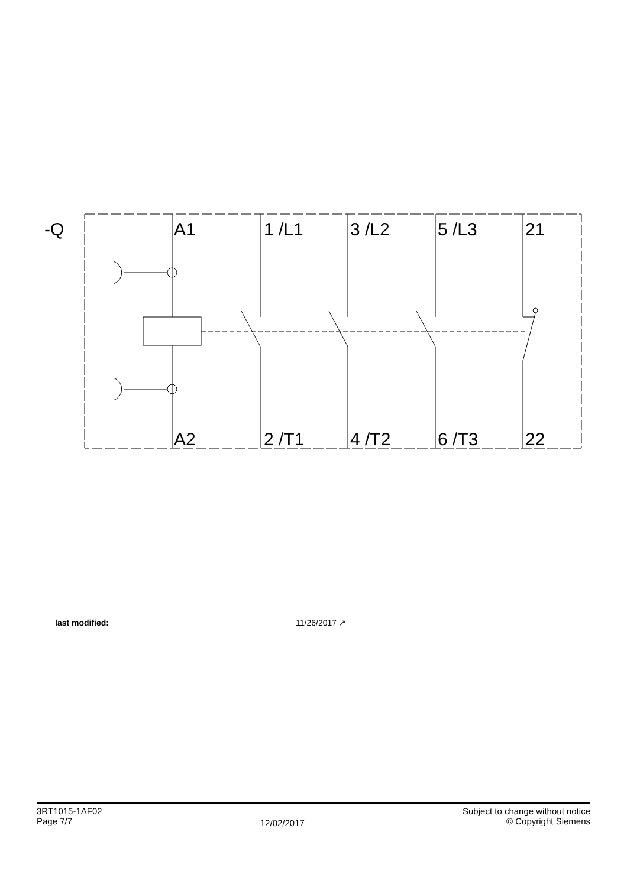-Q
A1
1 /L1
3 /L2
5 /L3
21
A2
2 /T1
4 /T2
6 /T3
22
last modified: 11/26/2017 ↗
3RT1015-1AF02
Page 7/7
12/02/2017
Subject to change without notice
© Copyright Siemens